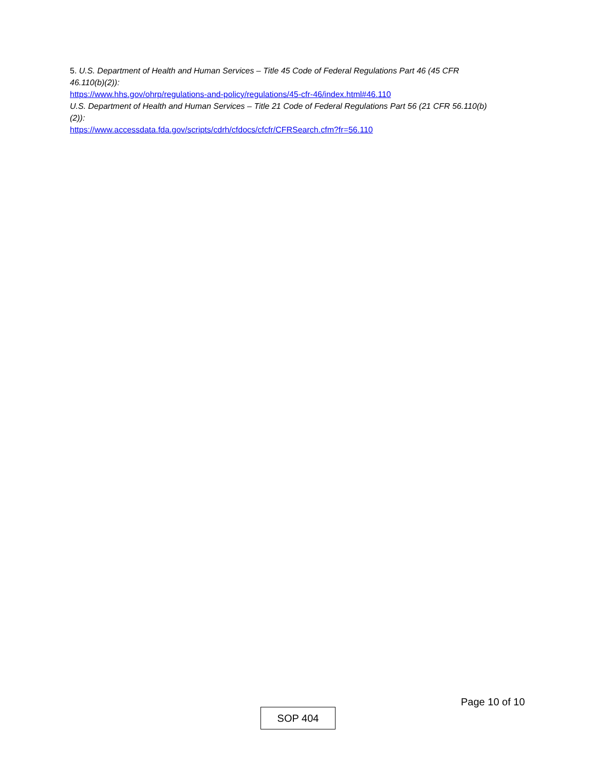5. U.S. Department of Health and Human Services – Title 45 Code of Federal Regulations Part 46 (45 CFR 46.110(b)(2)):
https://www.hhs.gov/ohrp/regulations-and-policy/regulations/45-cfr-46/index.html#46.110
U.S. Department of Health and Human Services – Title 21 Code of Federal Regulations Part 56 (21 CFR 56.110(b)(2)):
https://www.accessdata.fda.gov/scripts/cdrh/cfdocs/cfcfr/CFRSearch.cfm?fr=56.110
Page 10 of 10
SOP 404